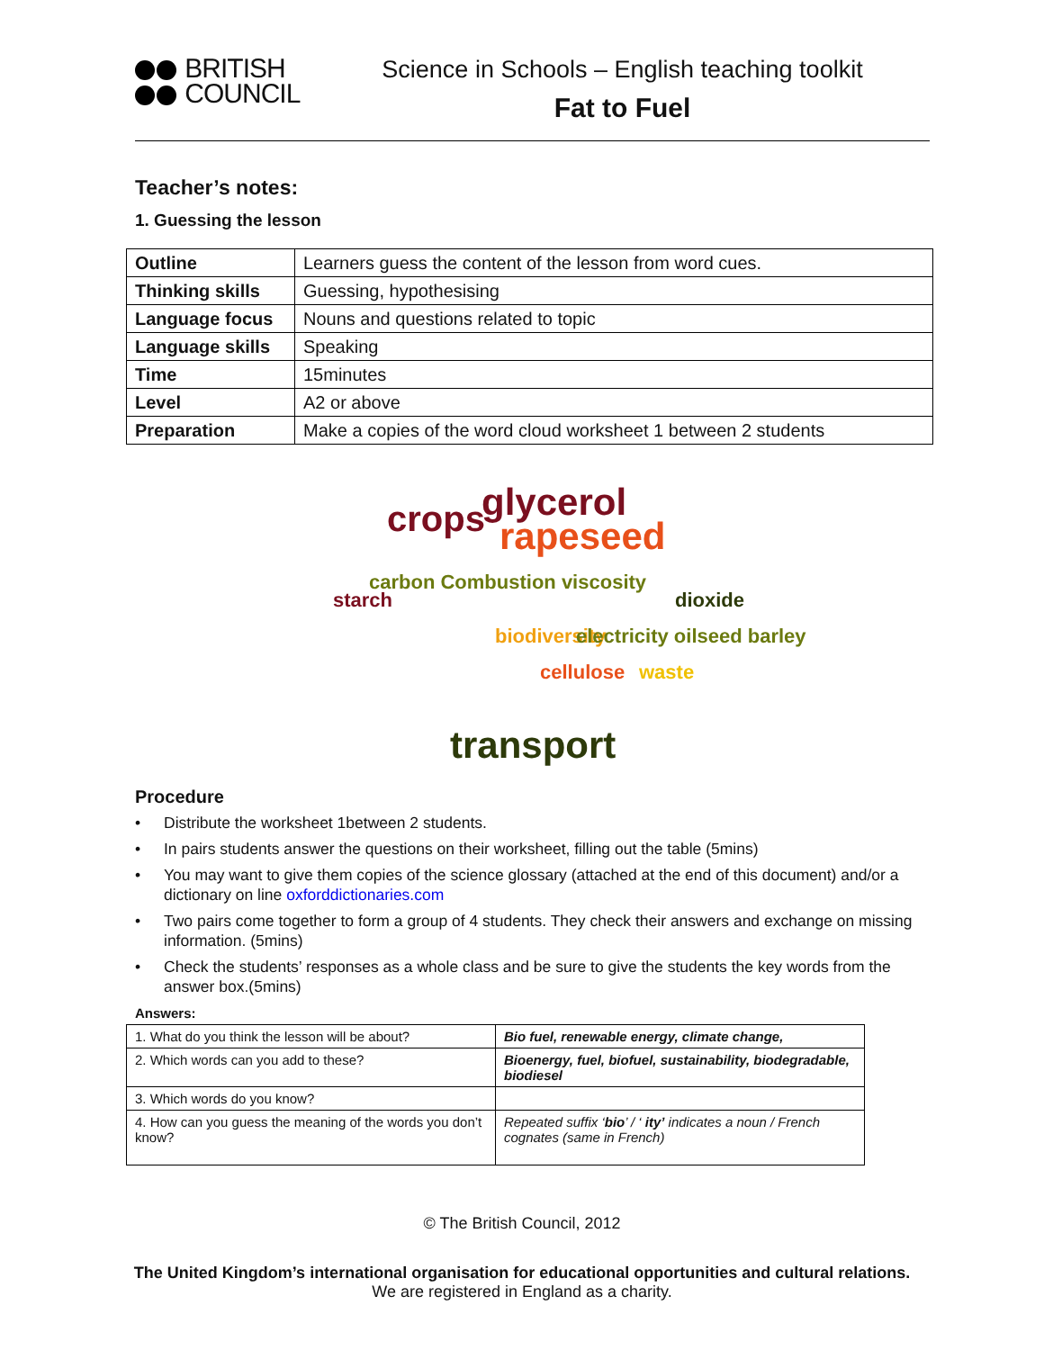BRITISH
COUNCIL
Science in Schools – English teaching toolkit
Fat to Fuel
Teacher’s notes:
1. Guessing the lesson
| Outline | Learners guess the content of the lesson from word cues. |
| Thinking skills | Guessing, hypothesising |
| Language focus | Nouns and questions related to topic |
| Language skills | Speaking |
| Time | 15minutes |
| Level | A2 or above |
| Preparation | Make a copies of the word cloud worksheet 1 between 2 students |
crops glycerol
rapeseed
transport
starch
carbon Combustion viscosity
biodiversity
cellulose
electricity oilseed barley
waste
dioxide
Procedure
Distribute the worksheet 1between 2 students.
In pairs students answer the questions on their worksheet, filling out the table (5mins)
You may want to give them copies of the science glossary (attached at the end of this document) and/or a dictionary on line oxforddictionaries.com
Two pairs come together to form a group of 4 students. They check their answers and exchange on missing information. (5mins)
Check the students’ responses as a whole class and be sure to give the students the key words from the answer box.(5mins)
Answers:
| 1. What do you think the lesson will be about? | Bio fuel, renewable energy, climate change, |
| 2. Which words can you add to these? | Bioenergy, fuel, biofuel, sustainability, biodegradable, biodiesel |
| 3. Which words do you know? | |
| 4. How can you guess the meaning of the words you don’t know? | Repeated suffix ‘ bio ’ / ‘ ity’ indicates a noun / French cognates (same in French) |
© The British Council, 2012
The United Kingdom’s international organisation for educational opportunities and cultural relations. We are registered in England as a charity.